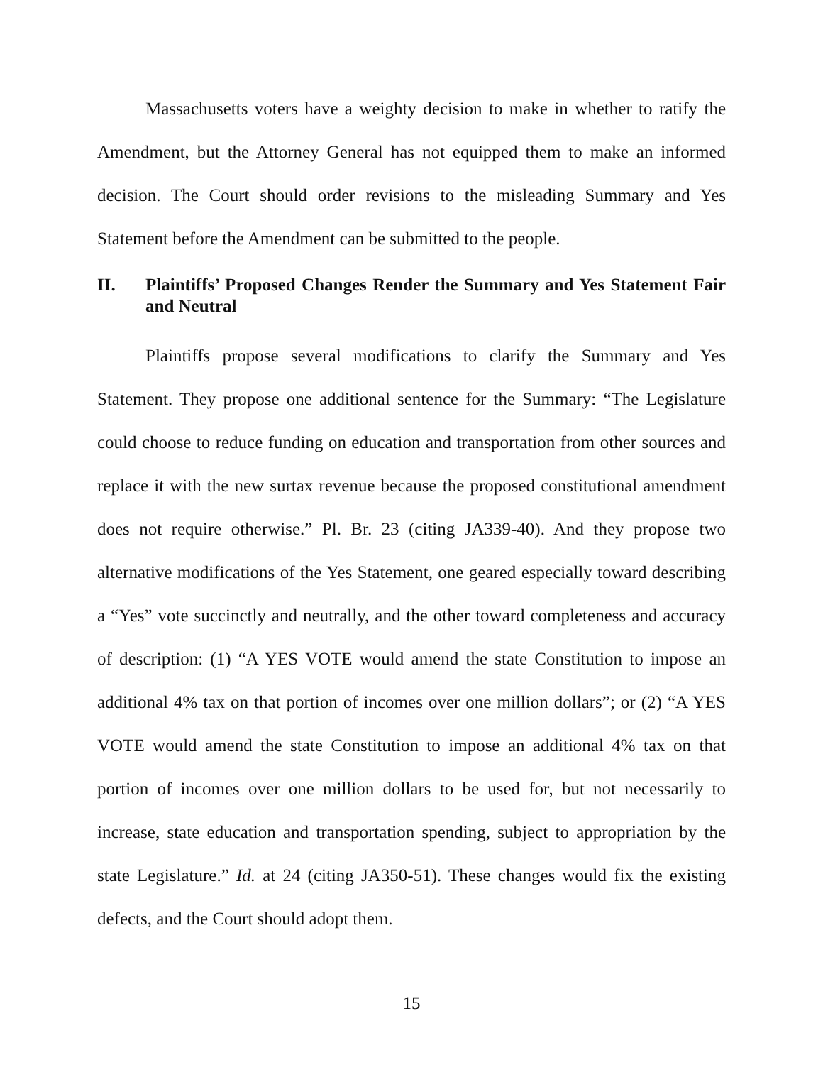Massachusetts voters have a weighty decision to make in whether to ratify the Amendment, but the Attorney General has not equipped them to make an informed decision. The Court should order revisions to the misleading Summary and Yes Statement before the Amendment can be submitted to the people.
II. Plaintiffs’ Proposed Changes Render the Summary and Yes Statement Fair and Neutral
Plaintiffs propose several modifications to clarify the Summary and Yes Statement. They propose one additional sentence for the Summary: “The Legislature could choose to reduce funding on education and transportation from other sources and replace it with the new surtax revenue because the proposed constitutional amendment does not require otherwise.” Pl. Br. 23 (citing JA339-40). And they propose two alternative modifications of the Yes Statement, one geared especially toward describing a “Yes” vote succinctly and neutrally, and the other toward completeness and accuracy of description: (1) “A YES VOTE would amend the state Constitution to impose an additional 4% tax on that portion of incomes over one million dollars”; or (2) “A YES VOTE would amend the state Constitution to impose an additional 4% tax on that portion of incomes over one million dollars to be used for, but not necessarily to increase, state education and transportation spending, subject to appropriation by the state Legislature.” Id. at 24 (citing JA350-51). These changes would fix the existing defects, and the Court should adopt them.
15